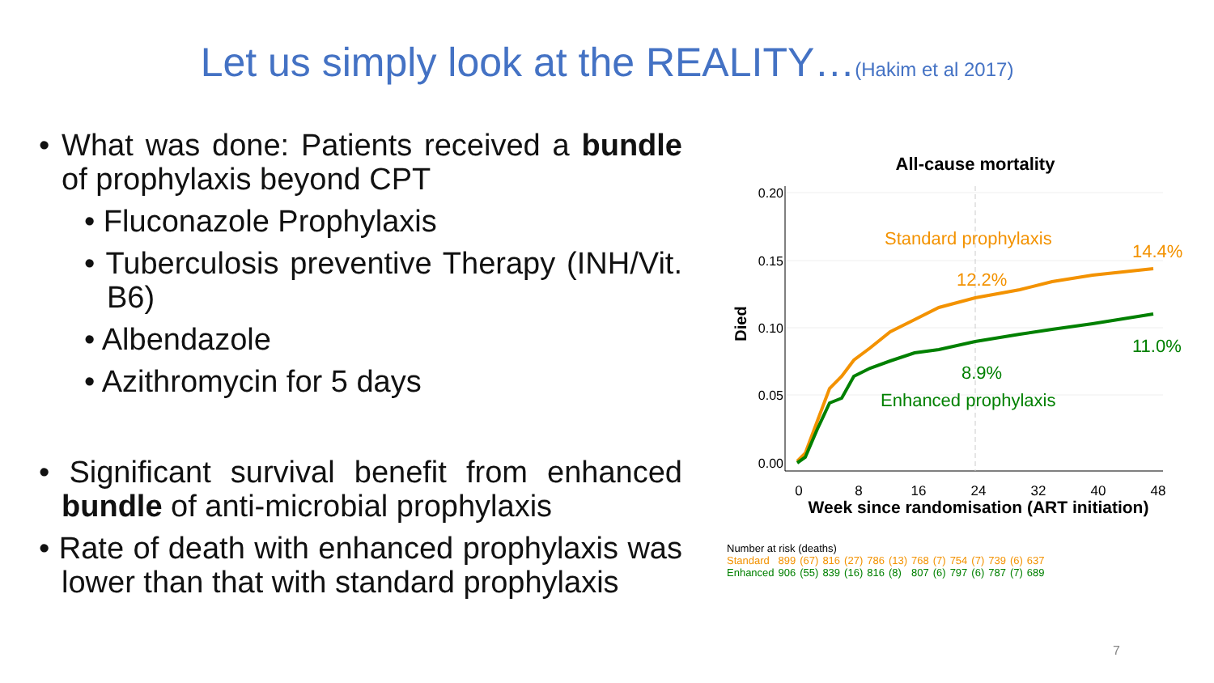Let us simply look at the REALITY…(Hakim et al 2017)
• What was done: Patients received a bundle of prophylaxis beyond CPT
• Fluconazole Prophylaxis
• Tuberculosis preventive Therapy (INH/Vit. B6)
• Albendazole
• Azithromycin for 5 days
• Significant survival benefit from enhanced bundle of anti-microbial prophylaxis
• Rate of death with enhanced prophylaxis was lower than that with standard prophylaxis
All-cause mortality
0.20
0.15
0.10
0.05
0.00
Died
0
8
16
24
32
40
48
Week since randomisation (ART initiation)
Standard prophylaxis
14.4%
12.2%
11.0%
8.9%
Enhanced prophylaxis
| Number at risk (deaths) | | | | | | | | | | | | | |
| Standard | 899 | (67) | 816 | (27) | 786 | (13) | 768 | (7) | 754 | (7) | 739 | (6) | 637 |
| Enhanced | 906 | (55) | 839 | (16) | 816 | (8) | 807 | (6) | 797 | (6) | 787 | (7) | 689 |
7